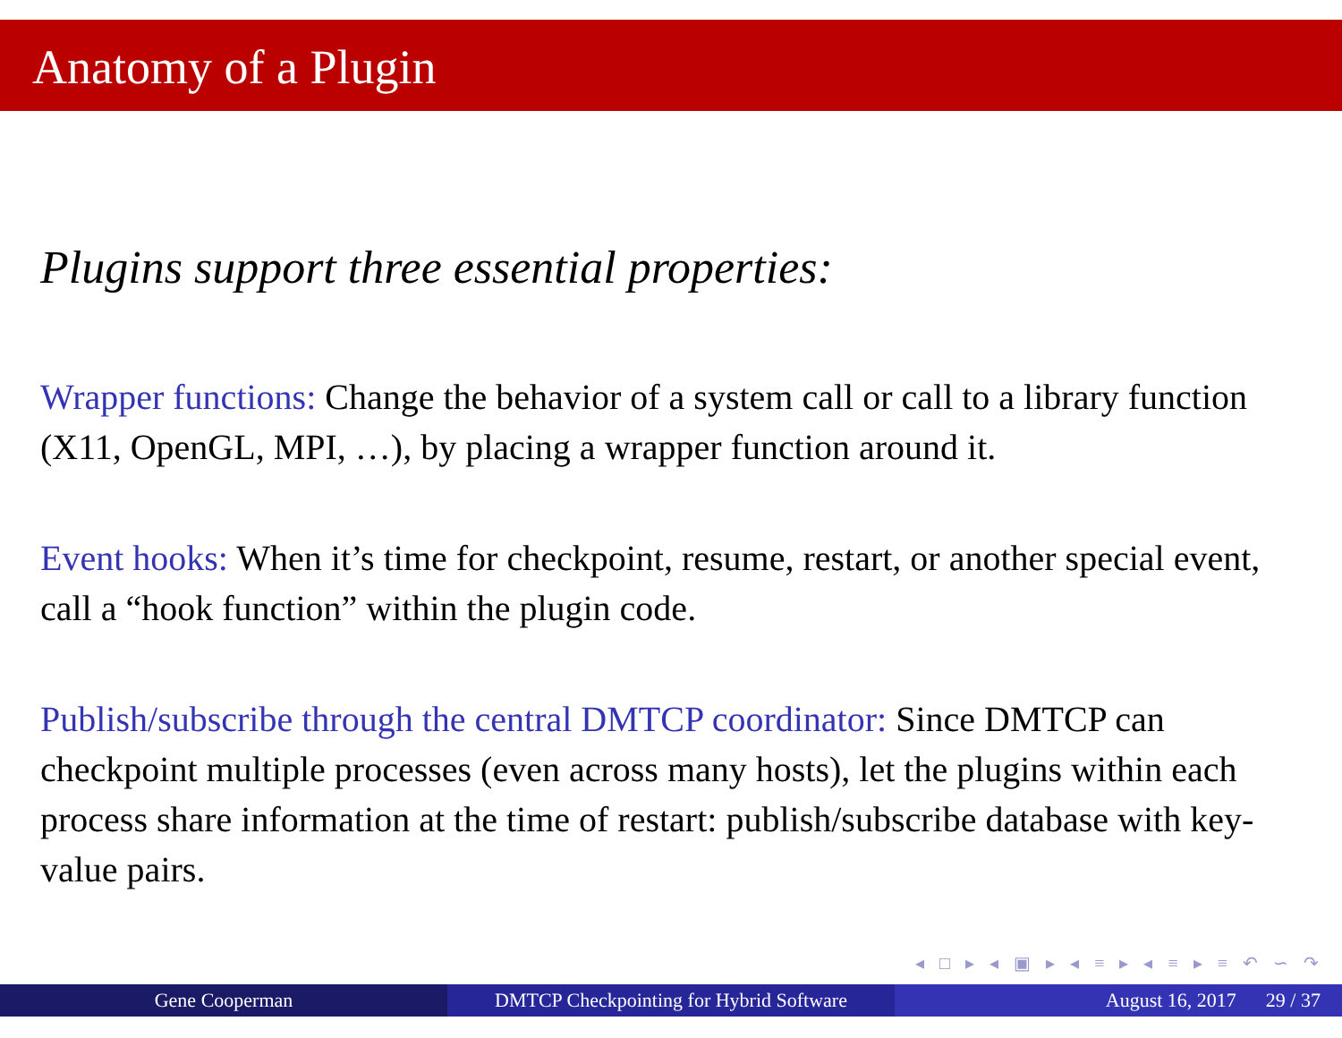Anatomy of a Plugin
Plugins support three essential properties:
Wrapper functions:
Change the behavior of a system call or call to a library function (X11, OpenGL, MPI, …), by placing a wrapper function around it.
Event hooks:
When it’s time for checkpoint, resume, restart, or another special event, call a “hook function” within the plugin code.
Publish/subscribe through the central DMTCP coordinator:
Since DMTCP can checkpoint multiple processes (even across many hosts), let the plugins within each process share information at the time of restart: publish/subscribe database with key-value pairs.
◂ □ ▸ ◂ ▣ ▸ ◂ ≡ ▸ ◂ ≡ ▸ ≡ ↶ ∽ ↷
Gene Cooperman DMTCP Checkpointing for Hybrid Software
August 16, 2017 29 / 37